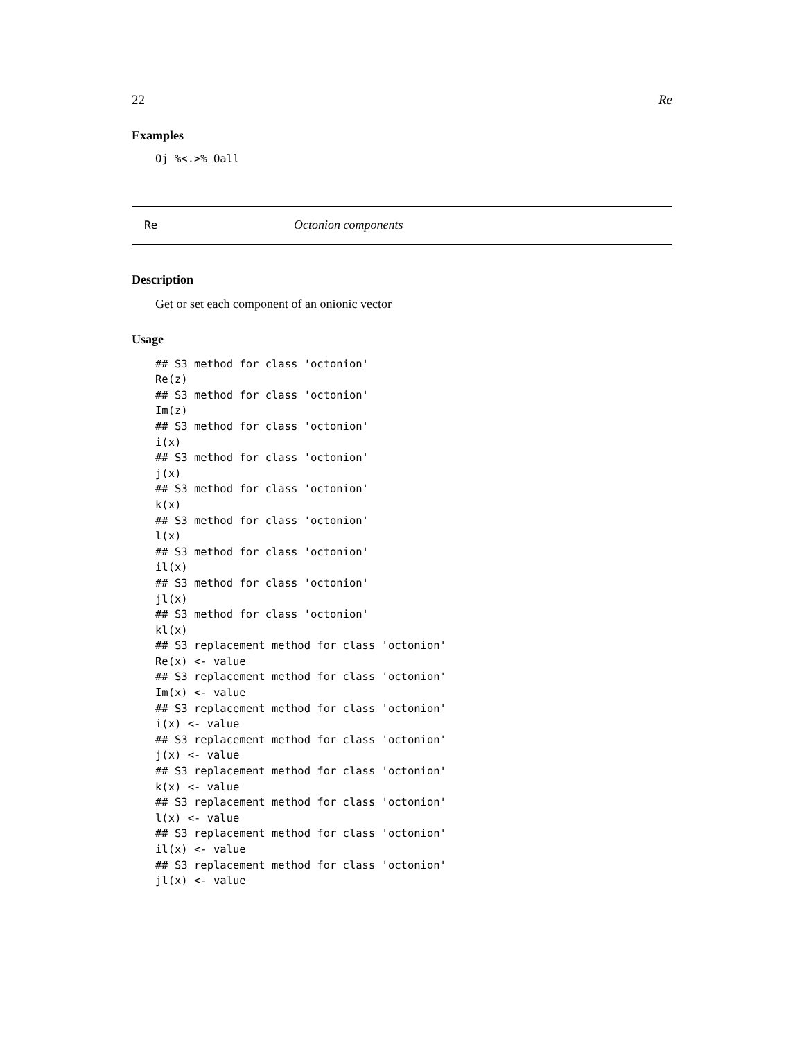22 Re
Examples
Oj %<.>% Oall
Re Octonion components
Description
Get or set each component of an onionic vector
Usage
## S3 method for class 'octonion'
Re(z)
## S3 method for class 'octonion'
Im(z)
## S3 method for class 'octonion'
i(x)
## S3 method for class 'octonion'
j(x)
## S3 method for class 'octonion'
k(x)
## S3 method for class 'octonion'
l(x)
## S3 method for class 'octonion'
il(x)
## S3 method for class 'octonion'
jl(x)
## S3 method for class 'octonion'
kl(x)
## S3 replacement method for class 'octonion'
Re(x) <- value
## S3 replacement method for class 'octonion'
Im(x) <- value
## S3 replacement method for class 'octonion'
i(x) <- value
## S3 replacement method for class 'octonion'
j(x) <- value
## S3 replacement method for class 'octonion'
k(x) <- value
## S3 replacement method for class 'octonion'
l(x) <- value
## S3 replacement method for class 'octonion'
il(x) <- value
## S3 replacement method for class 'octonion'
jl(x) <- value